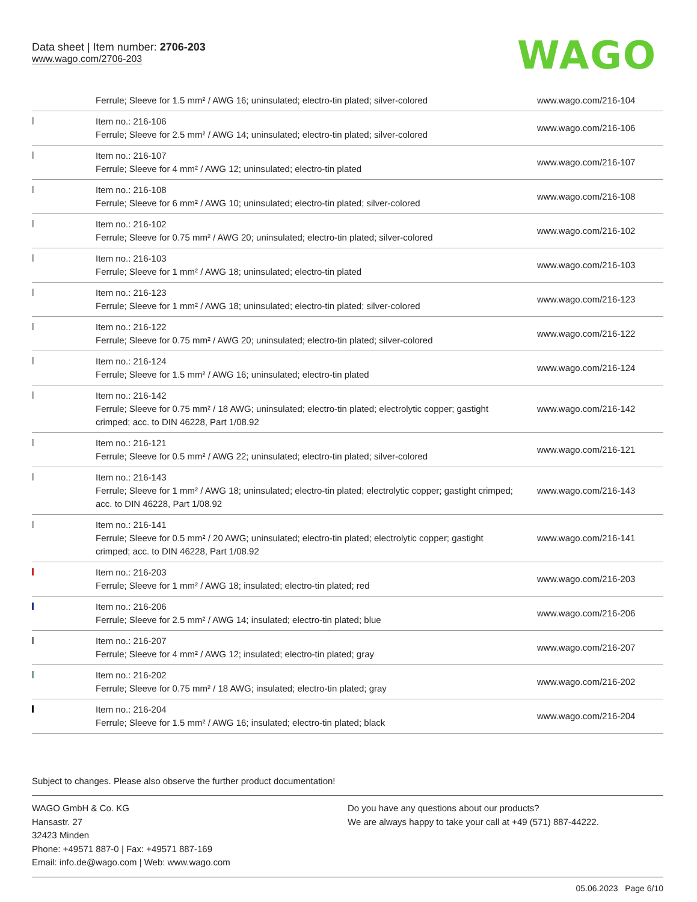Data sheet | Item number: 2706-203
www.wago.com/2706-203
WAGO
| | Ferrule; Sleeve for 1.5 mm² / AWG 16; uninsulated; electro-tin plated; silver-colored | www.wago.com/216-104 |
| | Item no.: 216-106 Ferrule; Sleeve for 2.5 mm² / AWG 14; uninsulated; electro-tin plated; silver-colored | www.wago.com/216-106 |
| | Item no.: 216-107 Ferrule; Sleeve for 4 mm² / AWG 12; uninsulated; electro-tin plated | www.wago.com/216-107 |
| | Item no.: 216-108 Ferrule; Sleeve for 6 mm² / AWG 10; uninsulated; electro-tin plated; silver-colored | www.wago.com/216-108 |
| | Item no.: 216-102 Ferrule; Sleeve for 0.75 mm² / AWG 20; uninsulated; electro-tin plated; silver-colored | www.wago.com/216-102 |
| | Item no.: 216-103 Ferrule; Sleeve for 1 mm² / AWG 18; uninsulated; electro-tin plated | www.wago.com/216-103 |
| | Item no.: 216-123 Ferrule; Sleeve for 1 mm² / AWG 18; uninsulated; electro-tin plated; silver-colored | www.wago.com/216-123 |
| | Item no.: 216-122 Ferrule; Sleeve for 0.75 mm² / AWG 20; uninsulated; electro-tin plated; silver-colored | www.wago.com/216-122 |
| | Item no.: 216-124 Ferrule; Sleeve for 1.5 mm² / AWG 16; uninsulated; electro-tin plated | www.wago.com/216-124 |
| | Item no.: 216-142 Ferrule; Sleeve for 0.75 mm² / 18 AWG; uninsulated; electro-tin plated; electrolytic copper; gastight crimped; acc. to DIN 46228, Part 1/08.92 | www.wago.com/216-142 |
| | Item no.: 216-121 Ferrule; Sleeve for 0.5 mm² / AWG 22; uninsulated; electro-tin plated; silver-colored | www.wago.com/216-121 |
| | Item no.: 216-143 Ferrule; Sleeve for 1 mm² / AWG 18; uninsulated; electro-tin plated; electrolytic copper; gastight crimped; acc. to DIN 46228, Part 1/08.92 | www.wago.com/216-143 |
| | Item no.: 216-141 Ferrule; Sleeve for 0.5 mm² / 20 AWG; uninsulated; electro-tin plated; electrolytic copper; gastight crimped; acc. to DIN 46228, Part 1/08.92 | www.wago.com/216-141 |
| | Item no.: 216-203 Ferrule; Sleeve for 1 mm² / AWG 18; insulated; electro-tin plated; red | www.wago.com/216-203 |
| | Item no.: 216-206 Ferrule; Sleeve for 2.5 mm² / AWG 14; insulated; electro-tin plated; blue | www.wago.com/216-206 |
| | Item no.: 216-207 Ferrule; Sleeve for 4 mm² / AWG 12; insulated; electro-tin plated; gray | www.wago.com/216-207 |
| | Item no.: 216-202 Ferrule; Sleeve for 0.75 mm² / 18 AWG; insulated; electro-tin plated; gray | www.wago.com/216-202 |
| | Item no.: 216-204 Ferrule; Sleeve for 1.5 mm² / AWG 16; insulated; electro-tin plated; black | www.wago.com/216-204 |
Subject to changes. Please also observe the further product documentation!
WAGO GmbH & Co. KG
Hansastr. 27
32423 Minden
Phone: +49571 887-0 | Fax: +49571 887-169
Email: info.de@wago.com | Web: www.wago.com
Do you have any questions about our products?
We are always happy to take your call at +49 (571) 887-44222.
05.06.2023 Page 6/10